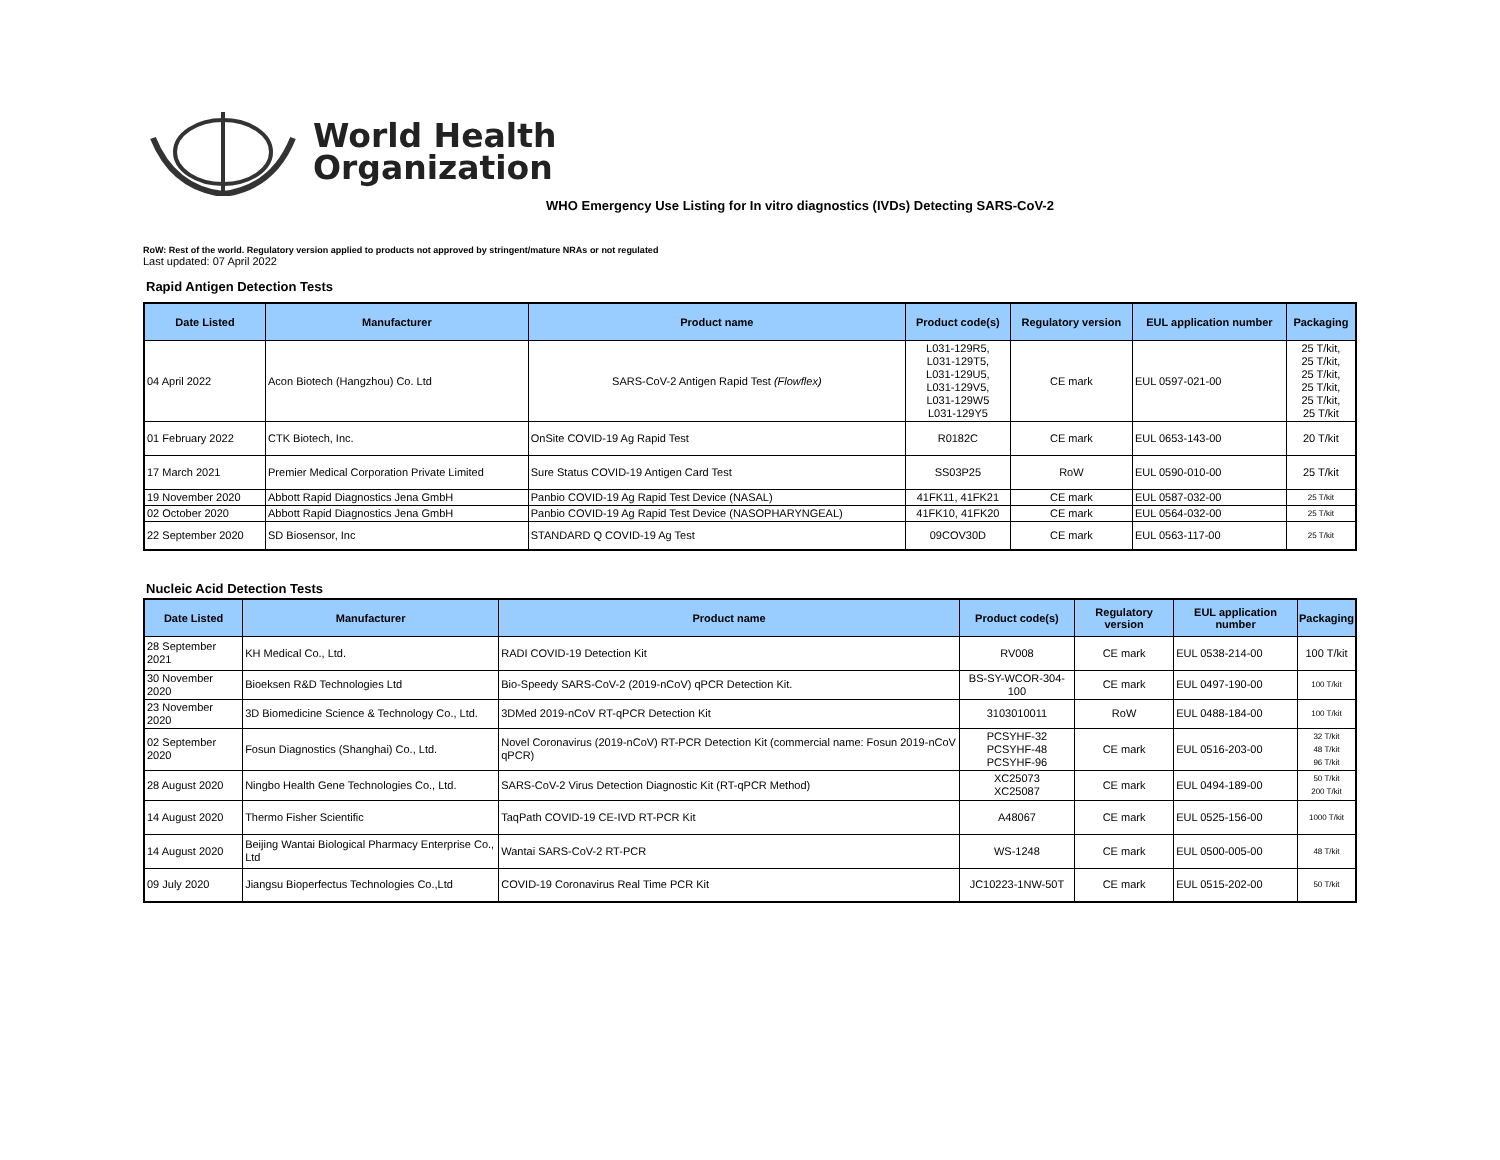World Health
Organization
WHO Emergency Use Listing for In vitro diagnostics (IVDs) Detecting SARS-CoV-2
RoW: Rest of the world. Regulatory version applied to products not approved by stringent/mature NRAs or not regulated
Last updated: 07 April 2022
Rapid Antigen Detection Tests
| Date Listed | Manufacturer | Product name | Product code(s) | Regulatory version | EUL application number | Packaging |
| --- | --- | --- | --- | --- | --- | --- |
| 04 April 2022 | Acon Biotech (Hangzhou) Co. Ltd | SARS-CoV-2 Antigen Rapid Test (Flowflex) | L031-129R5, L031-129T5, L031-129U5, L031-129V5, L031-129W5 L031-129Y5 | CE mark | EUL 0597-021-00 | 25 T/kit, 25 T/kit, 25 T/kit, 25 T/kit, 25 T/kit, 25 T/kit |
| 01 February 2022 | CTK Biotech, Inc. | OnSite COVID-19 Ag Rapid Test | R0182C | CE mark | EUL 0653-143-00 | 20 T/kit |
| 17 March 2021 | Premier Medical Corporation Private Limited | Sure Status COVID-19 Antigen Card Test | SS03P25 | RoW | EUL 0590-010-00 | 25 T/kit |
| 19 November 2020 | Abbott Rapid Diagnostics Jena GmbH | Panbio COVID-19 Ag Rapid Test Device (NASAL) | 41FK11, 41FK21 | CE mark | EUL 0587-032-00 | 25 T/kit |
| 02 October 2020 | Abbott Rapid Diagnostics Jena GmbH | Panbio COVID-19 Ag Rapid Test Device (NASOPHARYNGEAL) | 41FK10, 41FK20 | CE mark | EUL 0564-032-00 | 25 T/kit |
| 22 September 2020 | SD Biosensor, Inc | STANDARD Q COVID-19 Ag Test | 09COV30D | CE mark | EUL 0563-117-00 | 25 T/kit |
Nucleic Acid Detection Tests
| Date Listed | Manufacturer | Product name | Product code(s) | Regulatory version | EUL application number | Packaging |
| --- | --- | --- | --- | --- | --- | --- |
| 28 September 2021 | KH Medical Co., Ltd. | RADI COVID-19 Detection Kit | RV008 | CE mark | EUL 0538-214-00 | 100 T/kit |
| 30 November 2020 | Bioeksen R&D Technologies Ltd | Bio-Speedy SARS-CoV-2 (2019-nCoV) qPCR Detection Kit. | BS-SY-WCOR-304-100 | CE mark | EUL 0497-190-00 | 100 T/kit |
| 23 November 2020 | 3D Biomedicine Science & Technology Co., Ltd. | 3DMed 2019-nCoV RT-qPCR Detection Kit | 3103010011 | RoW | EUL 0488-184-00 | 100 T/kit |
| 02 September 2020 | Fosun Diagnostics (Shanghai) Co., Ltd. | Novel Coronavirus (2019-nCoV) RT-PCR Detection Kit (commercial name: Fosun 2019-nCoV qPCR) | PCSYHF-32 PCSYHF-48 PCSYHF-96 | CE mark | EUL 0516-203-00 | 32 T/kit 48 T/kit 96 T/kit |
| 28 August 2020 | Ningbo Health Gene Technologies Co., Ltd. | SARS-CoV-2 Virus Detection Diagnostic Kit (RT-qPCR Method) | XC25073 XC25087 | CE mark | EUL 0494-189-00 | 50 T/kit 200 T/kit |
| 14 August 2020 | Thermo Fisher Scientific | TaqPath COVID-19 CE-IVD RT-PCR Kit | A48067 | CE mark | EUL 0525-156-00 | 1000 T/kit |
| 14 August 2020 | Beijing Wantai Biological Pharmacy Enterprise Co., Ltd | Wantai SARS-CoV-2 RT-PCR | WS-1248 | CE mark | EUL 0500-005-00 | 48 T/kit |
| 09 July 2020 | Jiangsu Bioperfectus Technologies Co.,Ltd | COVID-19 Coronavirus Real Time PCR Kit | JC10223-1NW-50T | CE mark | EUL 0515-202-00 | 50 T/kit |